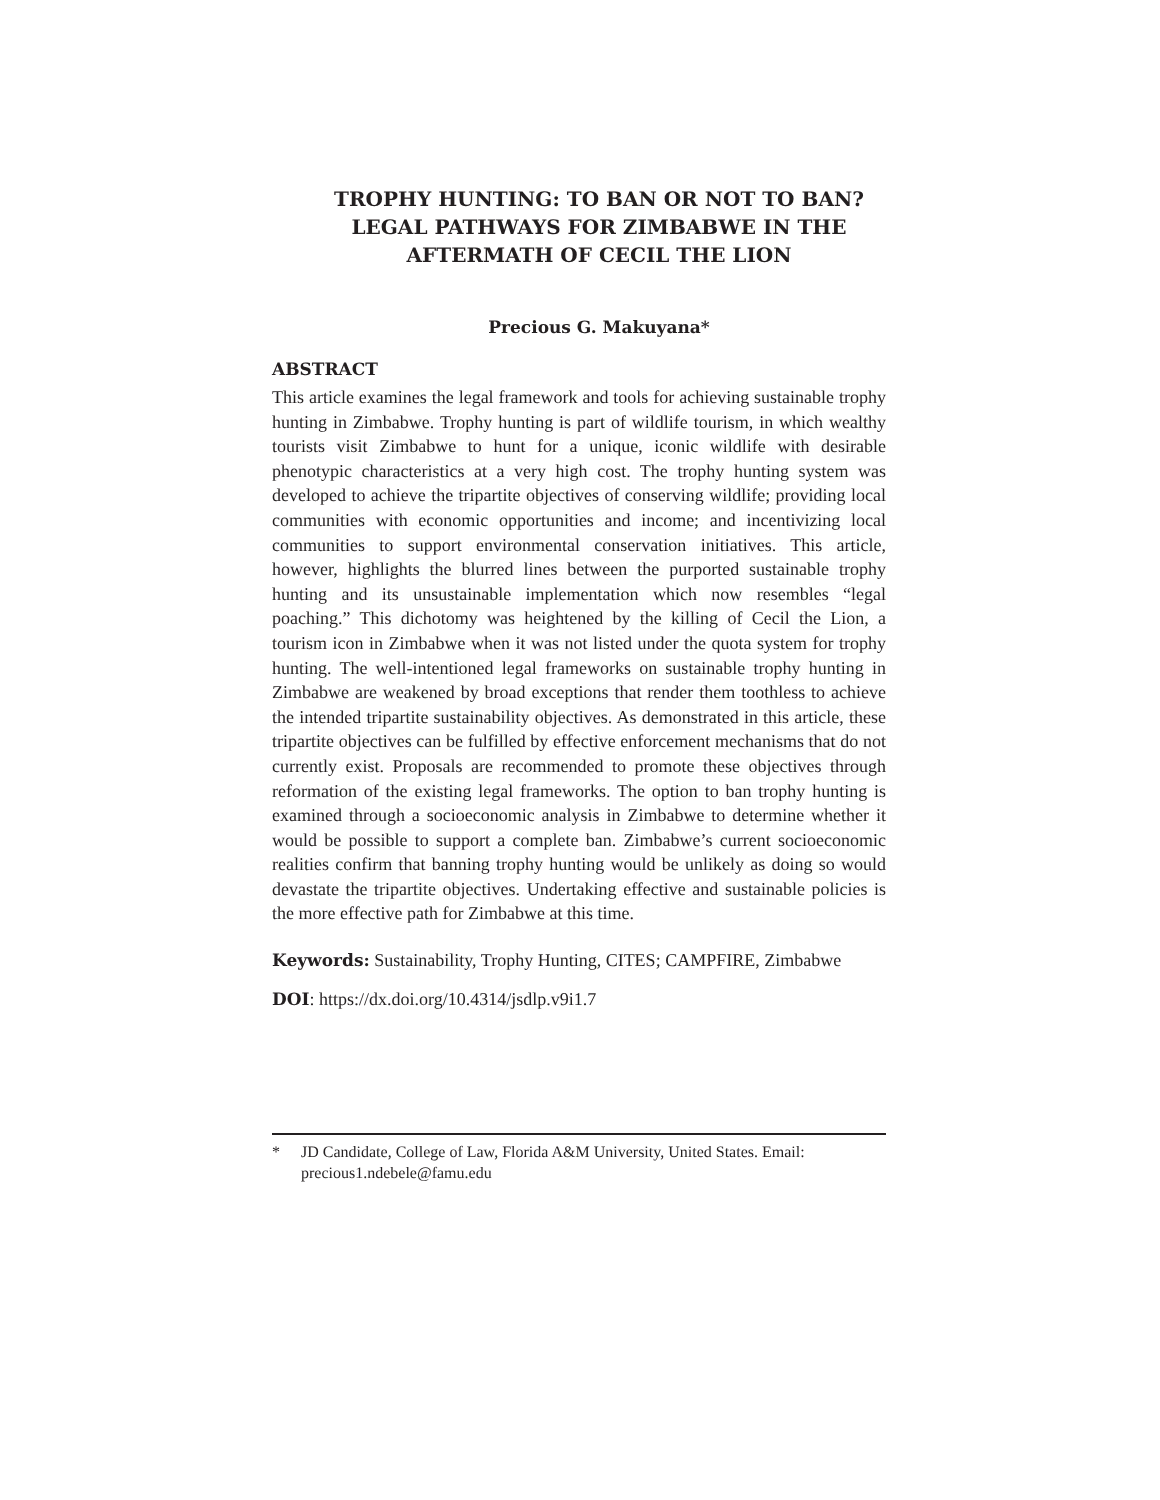TROPHY HUNTING: TO BAN OR NOT TO BAN?
LEGAL PATHWAYS FOR ZIMBABWE IN THE
AFTERMATH OF CECIL THE LION
Precious G. Makuyana*
ABSTRACT
This article examines the legal framework and tools for achieving sustainable trophy hunting in Zimbabwe. Trophy hunting is part of wildlife tourism, in which wealthy tourists visit Zimbabwe to hunt for a unique, iconic wildlife with desirable phenotypic characteristics at a very high cost. The trophy hunting system was developed to achieve the tripartite objectives of conserving wildlife; providing local communities with economic opportunities and income; and incentivizing local communities to support environmental conservation initiatives. This article, however, highlights the blurred lines between the purported sustainable trophy hunting and its unsustainable implementation which now resembles “legal poaching.” This dichotomy was heightened by the killing of Cecil the Lion, a tourism icon in Zimbabwe when it was not listed under the quota system for trophy hunting. The well-intentioned legal frameworks on sustainable trophy hunting in Zimbabwe are weakened by broad exceptions that render them toothless to achieve the intended tripartite sustainability objectives. As demonstrated in this article, these tripartite objectives can be fulfilled by effective enforcement mechanisms that do not currently exist. Proposals are recommended to promote these objectives through reformation of the existing legal frameworks. The option to ban trophy hunting is examined through a socioeconomic analysis in Zimbabwe to determine whether it would be possible to support a complete ban. Zimbabwe’s current socioeconomic realities confirm that banning trophy hunting would be unlikely as doing so would devastate the tripartite objectives. Undertaking effective and sustainable policies is the more effective path for Zimbabwe at this time.
Keywords: Sustainability, Trophy Hunting, CITES; CAMPFIRE, Zimbabwe
DOI: https://dx.doi.org/10.4314/jsdlp.v9i1.7
* JD Candidate, College of Law, Florida A&M University, United States. Email: precious1.ndebele@famu.edu